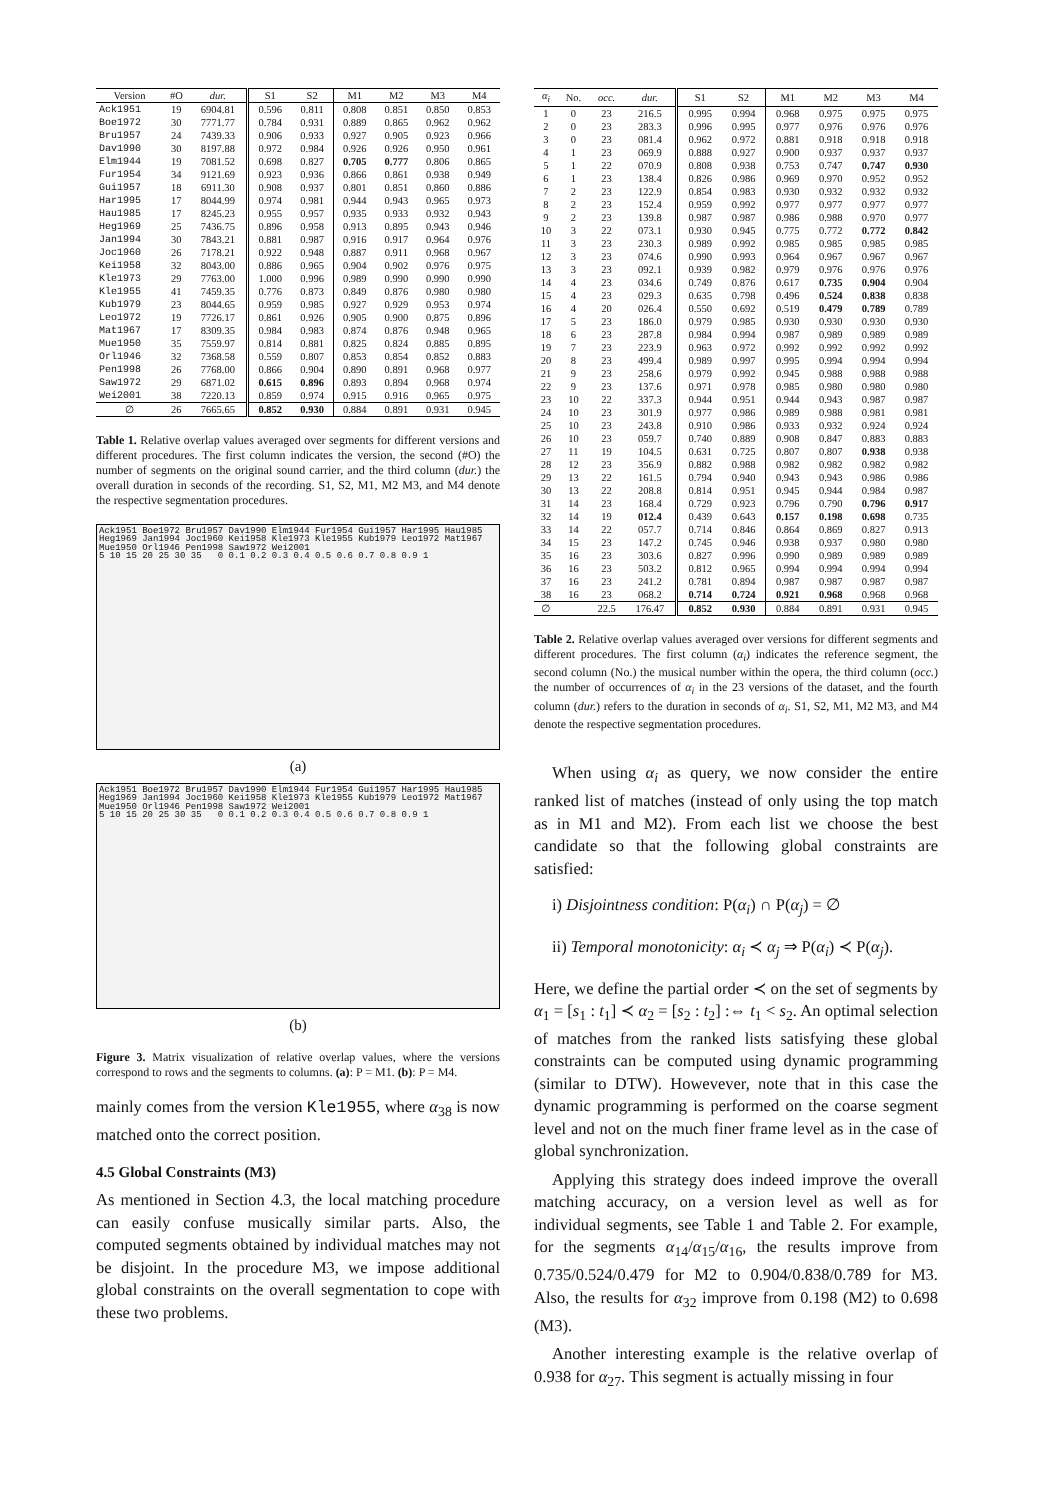| Version | #O | dur. | S1 | S2 | M1 | M2 | M3 | M4 |
| --- | --- | --- | --- | --- | --- | --- | --- | --- |
| Ack1951 | 19 | 6904.81 | 0.596 | 0.811 | 0.808 | 0.851 | 0.850 | 0.853 |
| Boe1972 | 30 | 7771.77 | 0.784 | 0.931 | 0.889 | 0.865 | 0.962 | 0.962 |
| Bru1957 | 24 | 7439.33 | 0.906 | 0.933 | 0.927 | 0.905 | 0.923 | 0.966 |
| Dav1990 | 30 | 8197.88 | 0.972 | 0.984 | 0.926 | 0.926 | 0.950 | 0.961 |
| Elm1944 | 19 | 7081.52 | 0.698 | 0.827 | 0.705 | 0.777 | 0.806 | 0.865 |
| Fur1954 | 34 | 9121.69 | 0.923 | 0.936 | 0.866 | 0.861 | 0.938 | 0.949 |
| Gui1957 | 18 | 6911.30 | 0.908 | 0.937 | 0.801 | 0.851 | 0.860 | 0.886 |
| Har1995 | 17 | 8044.99 | 0.974 | 0.981 | 0.944 | 0.943 | 0.965 | 0.973 |
| Hau1985 | 17 | 8245.23 | 0.955 | 0.957 | 0.935 | 0.933 | 0.932 | 0.943 |
| Heg1969 | 25 | 7436.75 | 0.896 | 0.958 | 0.913 | 0.895 | 0.943 | 0.946 |
| Jan1994 | 30 | 7843.21 | 0.881 | 0.987 | 0.916 | 0.917 | 0.964 | 0.976 |
| Joc1960 | 26 | 7178.21 | 0.922 | 0.948 | 0.887 | 0.911 | 0.968 | 0.967 |
| Kei1958 | 32 | 8043.00 | 0.886 | 0.965 | 0.904 | 0.902 | 0.976 | 0.975 |
| Kle1973 | 29 | 7763.00 | 1.000 | 0.996 | 0.989 | 0.990 | 0.990 | 0.990 |
| Kle1955 | 41 | 7459.35 | 0.776 | 0.873 | 0.849 | 0.876 | 0.980 | 0.980 |
| Kub1979 | 23 | 8044.65 | 0.959 | 0.985 | 0.927 | 0.929 | 0.953 | 0.974 |
| Leo1972 | 19 | 7726.17 | 0.861 | 0.926 | 0.905 | 0.900 | 0.875 | 0.896 |
| Mat1967 | 17 | 8309.35 | 0.984 | 0.983 | 0.874 | 0.876 | 0.948 | 0.965 |
| Mue1950 | 35 | 7559.97 | 0.814 | 0.881 | 0.825 | 0.824 | 0.885 | 0.895 |
| Orl1946 | 32 | 7368.58 | 0.559 | 0.807 | 0.853 | 0.854 | 0.852 | 0.883 |
| Pen1998 | 26 | 7768.00 | 0.866 | 0.904 | 0.890 | 0.891 | 0.968 | 0.977 |
| Saw1972 | 29 | 6871.02 | 0.615 | 0.896 | 0.893 | 0.894 | 0.968 | 0.974 |
| Wei2001 | 38 | 7220.13 | 0.859 | 0.974 | 0.915 | 0.916 | 0.965 | 0.975 |
| ∅ | 26 | 7665.65 | 0.852 | 0.930 | 0.884 | 0.891 | 0.931 | 0.945 |
Table 1. Relative overlap values averaged over segments for different versions and different procedures. The first column indicates the version, the second (#O) the number of segments on the original sound carrier, and the third column (dur.) the overall duration in seconds of the recording. S1, S2, M1, M2 M3, and M4 denote the respective segmentation procedures.
Ack1951 Boe1972 Bru1957 Dav1990 Elm1944 Fur1954 Gui1957 Har1995 Hau1985 Heg1969 Jan1994 Joc1960 Kei1958 Kle1973 Kle1955 Kub1979 Leo1972 Mat1967 Mue1950 Orl1946 Pen1998 Saw1972 Wei2001
5 10 15 20 25 30 35 0 0.1 0.2 0.3 0.4 0.5 0.6 0.7 0.8 0.9 1
(a)
Ack1951 Boe1972 Bru1957 Dav1990 Elm1944 Fur1954 Gui1957 Har1995 Hau1985 Heg1969 Jan1994 Joc1960 Kei1958 Kle1973 Kle1955 Kub1979 Leo1972 Mat1967 Mue1950 Orl1946 Pen1998 Saw1972 Wei2001
5 10 15 20 25 30 35 0 0.1 0.2 0.3 0.4 0.5 0.6 0.7 0.8 0.9 1
(b)
Figure 3. Matrix visualization of relative overlap values, where the versions correspond to rows and the segments to columns. (a): P = M1. (b): P = M4.
mainly comes from the version Kle1955, where α<sub>38</sub> is now matched onto the correct position.
4.5 Global Constraints (M3)
As mentioned in Section 4.3, the local matching procedure can easily confuse musically similar parts. Also, the computed segments obtained by individual matches may not be disjoint. In the procedure M3, we impose additional global constraints on the overall segmentation to cope with these two problems.
| α<sub>i</sub> | No. | occ. | dur. | S1 | S2 | M1 | M2 | M3 | M4 |
| --- | --- | --- | --- | --- | --- | --- | --- | --- | --- |
| 1 | 0 | 23 | 216.5 | 0.995 | 0.994 | 0.968 | 0.975 | 0.975 | 0.975 |
| 2 | 0 | 23 | 283.3 | 0.996 | 0.995 | 0.977 | 0.976 | 0.976 | 0.976 |
| 3 | 0 | 23 | 081.4 | 0.962 | 0.972 | 0.881 | 0.918 | 0.918 | 0.918 |
| 4 | 1 | 23 | 069.9 | 0.888 | 0.927 | 0.900 | 0.937 | 0.937 | 0.937 |
| 5 | 1 | 22 | 070.9 | 0.808 | 0.938 | 0.753 | 0.747 | 0.747 | 0.930 |
| 6 | 1 | 23 | 138.4 | 0.826 | 0.986 | 0.969 | 0.970 | 0.952 | 0.952 |
| 7 | 2 | 23 | 122.9 | 0.854 | 0.983 | 0.930 | 0.932 | 0.932 | 0.932 |
| 8 | 2 | 23 | 152.4 | 0.959 | 0.992 | 0.977 | 0.977 | 0.977 | 0.977 |
| 9 | 2 | 23 | 139.8 | 0.987 | 0.987 | 0.986 | 0.988 | 0.970 | 0.977 |
| 10 | 3 | 22 | 073.1 | 0.930 | 0.945 | 0.775 | 0.772 | 0.772 | 0.842 |
| 11 | 3 | 23 | 230.3 | 0.989 | 0.992 | 0.985 | 0.985 | 0.985 | 0.985 |
| 12 | 3 | 23 | 074.6 | 0.990 | 0.993 | 0.964 | 0.967 | 0.967 | 0.967 |
| 13 | 3 | 23 | 092.1 | 0.939 | 0.982 | 0.979 | 0.976 | 0.976 | 0.976 |
| 14 | 4 | 23 | 034.6 | 0.749 | 0.876 | 0.617 | 0.735 | 0.904 | 0.904 |
| 15 | 4 | 23 | 029.3 | 0.635 | 0.798 | 0.496 | 0.524 | 0.838 | 0.838 |
| 16 | 4 | 20 | 026.4 | 0.550 | 0.692 | 0.519 | 0.479 | 0.789 | 0.789 |
| 17 | 5 | 23 | 186.0 | 0.979 | 0.985 | 0.930 | 0.930 | 0.930 | 0.930 |
| 18 | 6 | 23 | 287.8 | 0.984 | 0.994 | 0.987 | 0.989 | 0.989 | 0.989 |
| 19 | 7 | 23 | 223.9 | 0.963 | 0.972 | 0.992 | 0.992 | 0.992 | 0.992 |
| 20 | 8 | 23 | 499.4 | 0.989 | 0.997 | 0.995 | 0.994 | 0.994 | 0.994 |
| 21 | 9 | 23 | 258.6 | 0.979 | 0.992 | 0.945 | 0.988 | 0.988 | 0.988 |
| 22 | 9 | 23 | 137.6 | 0.971 | 0.978 | 0.985 | 0.980 | 0.980 | 0.980 |
| 23 | 10 | 22 | 337.3 | 0.944 | 0.951 | 0.944 | 0.943 | 0.987 | 0.987 |
| 24 | 10 | 23 | 301.9 | 0.977 | 0.986 | 0.989 | 0.988 | 0.981 | 0.981 |
| 25 | 10 | 23 | 243.8 | 0.910 | 0.986 | 0.933 | 0.932 | 0.924 | 0.924 |
| 26 | 10 | 23 | 059.7 | 0.740 | 0.889 | 0.908 | 0.847 | 0.883 | 0.883 |
| 27 | 11 | 19 | 104.5 | 0.631 | 0.725 | 0.807 | 0.807 | 0.938 | 0.938 |
| 28 | 12 | 23 | 356.9 | 0.882 | 0.988 | 0.982 | 0.982 | 0.982 | 0.982 |
| 29 | 13 | 22 | 161.5 | 0.794 | 0.940 | 0.943 | 0.943 | 0.986 | 0.986 |
| 30 | 13 | 22 | 208.8 | 0.814 | 0.951 | 0.945 | 0.944 | 0.984 | 0.987 |
| 31 | 14 | 23 | 168.4 | 0.729 | 0.923 | 0.796 | 0.790 | 0.796 | 0.917 |
| 32 | 14 | 19 | 012.4 | 0.439 | 0.643 | 0.157 | 0.198 | 0.698 | 0.735 |
| 33 | 14 | 22 | 057.7 | 0.714 | 0.846 | 0.864 | 0.869 | 0.827 | 0.913 |
| 34 | 15 | 23 | 147.2 | 0.745 | 0.946 | 0.938 | 0.937 | 0.980 | 0.980 |
| 35 | 16 | 23 | 303.6 | 0.827 | 0.996 | 0.990 | 0.989 | 0.989 | 0.989 |
| 36 | 16 | 23 | 503.2 | 0.812 | 0.965 | 0.994 | 0.994 | 0.994 | 0.994 |
| 37 | 16 | 23 | 241.2 | 0.781 | 0.894 | 0.987 | 0.987 | 0.987 | 0.987 |
| 38 | 16 | 23 | 068.2 | 0.714 | 0.724 | 0.921 | 0.968 | 0.968 | 0.968 |
| ∅ | | 22.5 | 176.47 | 0.852 | 0.930 | 0.884 | 0.891 | 0.931 | 0.945 |
Table 2. Relative overlap values averaged over versions for different segments and different procedures. The first column (α<sub>i</sub>) indicates the reference segment, the second column (No.) the musical number within the opera, the third column (occ.) the number of occurrences of α<sub>i</sub> in the 23 versions of the dataset, and the fourth column (dur.) refers to the duration in seconds of α<sub>i</sub>. S1, S2, M1, M2 M3, and M4 denote the respective segmentation procedures.
When using α<sub>i</sub> as query, we now consider the entire ranked list of matches (instead of only using the top match as in M1 and M2). From each list we choose the best candidate so that the following global constraints are satisfied:
i) Disjointness condition: P(α<sub>i</sub>) ∩ P(α<sub>j</sub>) = ∅
ii) Temporal monotonicity: α<sub>i</sub> ≺ α<sub>j</sub> ⇒ P(α<sub>i</sub>) ≺ P(α<sub>j</sub>).
Here, we define the partial order ≺ on the set of segments by α<sub>1</sub> = [s<sub>1</sub> : t<sub>1</sub>] ≺ α<sub>2</sub> = [s<sub>2</sub> : t<sub>2</sub>] :⇔ t<sub>1</sub> < s<sub>2</sub>. An optimal selection of matches from the ranked lists satisfying these global constraints can be computed using dynamic programming (similar to DTW). Howevever, note that in this case the dynamic programming is performed on the coarse segment level and not on the much finer frame level as in the case of global synchronization.
Applying this strategy does indeed improve the overall matching accuracy, on a version level as well as for individual segments, see Table 1 and Table 2. For example, for the segments α<sub>14</sub>/α<sub>15</sub>/α<sub>16</sub>, the results improve from 0.735/0.524/0.479 for M2 to 0.904/0.838/0.789 for M3. Also, the results for α<sub>32</sub> improve from 0.198 (M2) to 0.698 (M3).
Another interesting example is the relative overlap of 0.938 for α<sub>27</sub>. This segment is actually missing in four